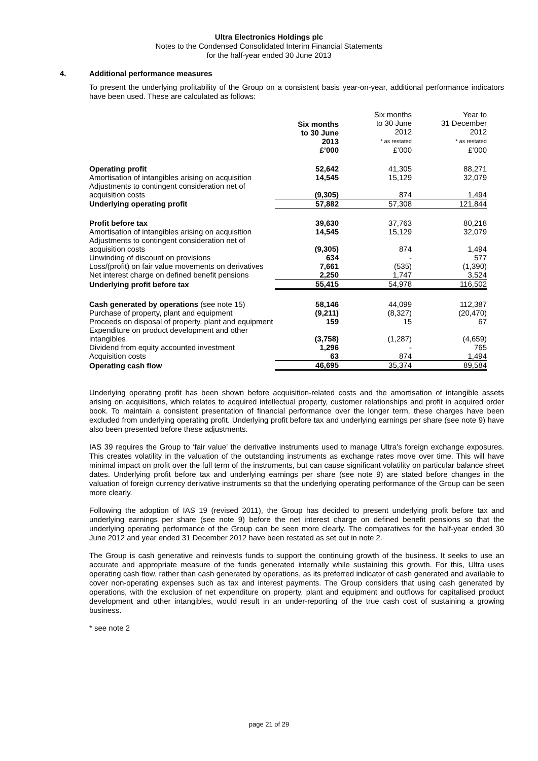Ultra Electronics Holdings plc
Notes to the Condensed Consolidated Interim Financial Statements
for the half-year ended 30 June 2013
4. Additional performance measures
To present the underlying profitability of the Group on a consistent basis year-on-year, additional performance indicators have been used. These are calculated as follows:
| | Six months to 30 June 2013 | Six months to 30 June 2012 * as restated | Year to 31 December 2012 * as restated |
| | £’000 | £’000 | £’000 |
| Operating profit | 52,642 | 41,305 | 88,271 |
| Amortisation of intangibles arising on acquisition | 14,545 | 15,129 | 32,079 |
| Adjustments to contingent consideration net of acquisition costs | (9,305) | 874 | 1,494 |
| Underlying operating profit | 57,882 | 57,308 | 121,844 |
| Profit before tax | 39,630 | 37,763 | 80,218 |
| Amortisation of intangibles arising on acquisition | 14,545 | 15,129 | 32,079 |
| Adjustments to contingent consideration net of acquisition costs | (9,305) | 874 | 1,494 |
| Unwinding of discount on provisions | 634 | - | 577 |
| Loss/(profit) on fair value movements on derivatives | 7,661 | (535) | (1,390) |
| Net interest charge on defined benefit pensions | 2,250 | 1,747 | 3,524 |
| Underlying profit before tax | 55,415 | 54,978 | 116,502 |
| Cash generated by operations (see note 15) | 58,146 | 44,099 | 112,387 |
| Purchase of property, plant and equipment | (9,211) | (8,327) | (20,470) |
| Proceeds on disposal of property, plant and equipment | 159 | 15 | 67 |
| Expenditure on product development and other intangibles | (3,758) | (1,287) | (4,659) |
| Dividend from equity accounted investment | 1,296 | - | 765 |
| Acquisition costs | 63 | 874 | 1,494 |
| Operating cash flow | 46,695 | 35,374 | 89,584 |
Underlying operating profit has been shown before acquisition-related costs and the amortisation of intangible assets arising on acquisitions, which relates to acquired intellectual property, customer relationships and profit in acquired order book. To maintain a consistent presentation of financial performance over the longer term, these charges have been excluded from underlying operating profit. Underlying profit before tax and underlying earnings per share (see note 9) have also been presented before these adjustments.
IAS 39 requires the Group to ‘fair value’ the derivative instruments used to manage Ultra’s foreign exchange exposures. This creates volatility in the valuation of the outstanding instruments as exchange rates move over time. This will have minimal impact on profit over the full term of the instruments, but can cause significant volatility on particular balance sheet dates. Underlying profit before tax and underlying earnings per share (see note 9) are stated before changes in the valuation of foreign currency derivative instruments so that the underlying operating performance of the Group can be seen more clearly.
Following the adoption of IAS 19 (revised 2011), the Group has decided to present underlying profit before tax and underlying earnings per share (see note 9) before the net interest charge on defined benefit pensions so that the underlying operating performance of the Group can be seen more clearly. The comparatives for the half-year ended 30 June 2012 and year ended 31 December 2012 have been restated as set out in note 2.
The Group is cash generative and reinvests funds to support the continuing growth of the business. It seeks to use an accurate and appropriate measure of the funds generated internally while sustaining this growth. For this, Ultra uses operating cash flow, rather than cash generated by operations, as its preferred indicator of cash generated and available to cover non-operating expenses such as tax and interest payments. The Group considers that using cash generated by operations, with the exclusion of net expenditure on property, plant and equipment and outflows for capitalised product development and other intangibles, would result in an under-reporting of the true cash cost of sustaining a growing business.
* see note 2
page 21 of 29